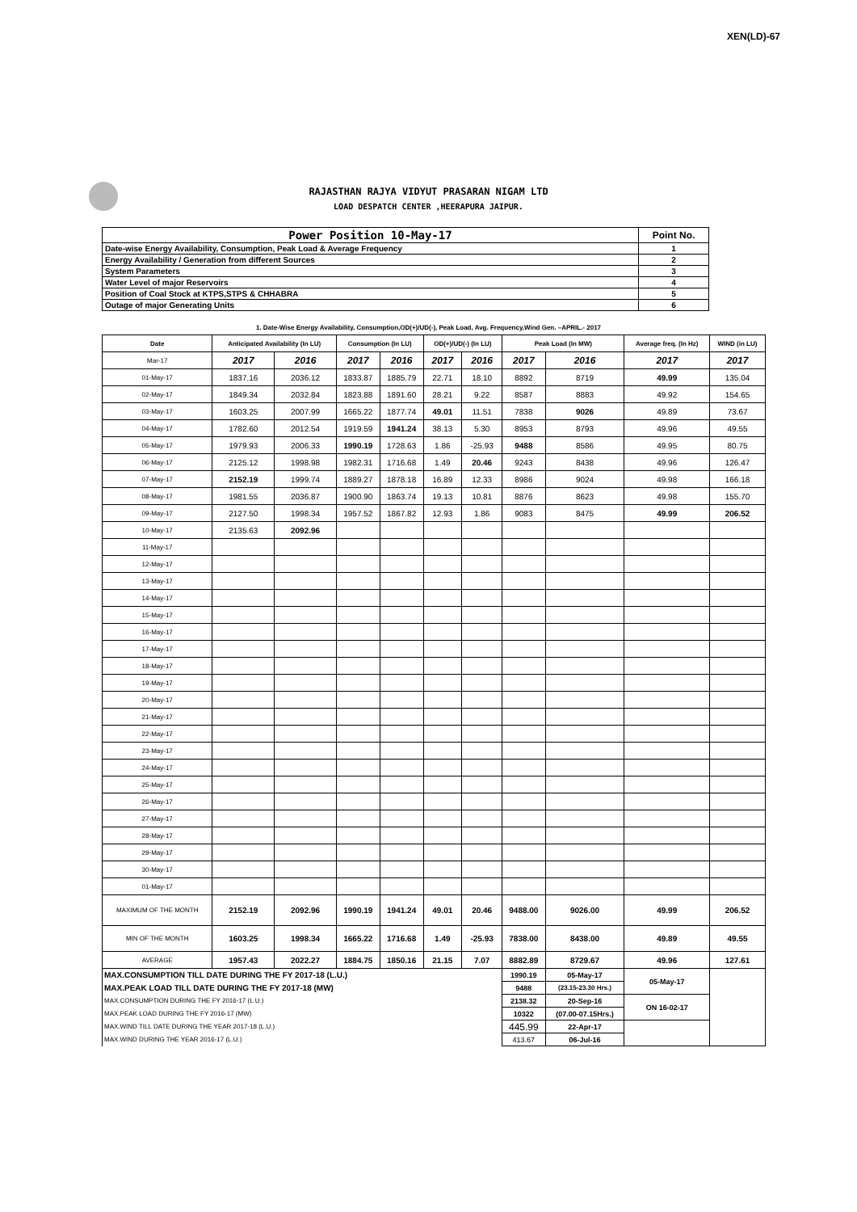XEN(LD)-67
RAJASTHAN RAJYA VIDYUT PRASARAN NIGAM LTD
LOAD DESPATCH CENTER ,HEERAPURA JAIPUR.
| Power Position 10-May-17 | Point No. |
| Date-wise Energy Availability, Consumption, Peak Load & Average Frequency | 1 |
| Energy Availability / Generation from different Sources | 2 |
| System Parameters | 3 |
| Water Level of major Reservoirs | 4 |
| Position of Coal Stock at KTPS,STPS & CHHABRA | 5 |
| Outage of major Generating Units | 6 |
1. Date-Wise Energy Availability, Consumption,OD(+)/UD(-), Peak Load, Avg. Frequency,Wind Gen. –APRIL.- 2017
| Date | Anticipated Availability (In LU) | | Consumption (In LU) | | OD(+)/UD(-) (In LU) | | Peak Load (In MW) | | Average freq. (In Hz) | WIND (in LU) |
| --- | --- | --- | --- | --- | --- | --- | --- | --- | --- | --- |
| Mar-17 | 2017 | 2016 | 2017 | 2016 | 2017 | 2016 | 2017 | 2016 | 2017 | 2017 |
| 01-May-17 | 1837.16 | 2036.12 | 1833.87 | 1885.79 | 22.71 | 18.10 | 8892 | 8719 | 49.99 | 135.04 |
| 02-May-17 | 1849.34 | 2032.84 | 1823.88 | 1891.60 | 28.21 | 9.22 | 8587 | 8883 | 49.92 | 154.65 |
| 03-May-17 | 1603.25 | 2007.99 | 1665.22 | 1877.74 | 49.01 | 11.51 | 7838 | 9026 | 49.89 | 73.67 |
| 04-May-17 | 1782.60 | 2012.54 | 1919.59 | 1941.24 | 38.13 | 5.30 | 8953 | 8793 | 49.96 | 49.55 |
| 05-May-17 | 1979.93 | 2006.33 | 1990.19 | 1728.63 | 1.86 | -25.93 | 9488 | 8586 | 49.95 | 80.75 |
| 06-May-17 | 2125.12 | 1998.98 | 1982.31 | 1716.68 | 1.49 | 20.46 | 9243 | 8438 | 49.96 | 126.47 |
| 07-May-17 | 2152.19 | 1999.74 | 1889.27 | 1878.18 | 16.89 | 12.33 | 8986 | 9024 | 49.98 | 166.18 |
| 08-May-17 | 1981.55 | 2036.87 | 1900.90 | 1863.74 | 19.13 | 10.81 | 8876 | 8623 | 49.98 | 155.70 |
| 09-May-17 | 2127.50 | 1998.34 | 1957.52 | 1867.82 | 12.93 | 1.86 | 9083 | 8475 | 49.99 | 206.52 |
| 10-May-17 | 2135.63 | 2092.96 | | | | | | | | |
| 11-May-17 | | | | | | | | | | |
| 12-May-17 | | | | | | | | | | |
| 13-May-17 | | | | | | | | | | |
| 14-May-17 | | | | | | | | | | |
| 15-May-17 | | | | | | | | | | |
| 16-May-17 | | | | | | | | | | |
| 17-May-17 | | | | | | | | | | |
| 18-May-17 | | | | | | | | | | |
| 19-May-17 | | | | | | | | | | |
| 20-May-17 | | | | | | | | | | |
| 21-May-17 | | | | | | | | | | |
| 22-May-17 | | | | | | | | | | |
| 23-May-17 | | | | | | | | | | |
| 24-May-17 | | | | | | | | | | |
| 25-May-17 | | | | | | | | | | |
| 26-May-17 | | | | | | | | | | |
| 27-May-17 | | | | | | | | | | |
| 28-May-17 | | | | | | | | | | |
| 29-May-17 | | | | | | | | | | |
| 30-May-17 | | | | | | | | | | |
| 01-May-17 | | | | | | | | | | |
| MAXIMUM OF THE MONTH | 2152.19 | 2092.96 | 1990.19 | 1941.24 | 49.01 | 20.46 | 9488.00 | 9026.00 | 49.99 | 206.52 |
| MIN OF THE MONTH | 1603.25 | 1998.34 | 1665.22 | 1716.68 | 1.49 | -25.93 | 7838.00 | 8438.00 | 49.89 | 49.55 |
| AVERAGE | 1957.43 | 2022.27 | 1884.75 | 1850.16 | 21.15 | 7.07 | 8882.89 | 8729.67 | 49.96 | 127.61 |
| MAX.CONSUMPTION TILL DATE DURING THE FY 2017-18 (L.U.) | | | | | | | 1990.19 | 05-May-17 | 05-May-17 | |
| MAX.PEAK LOAD TILL DATE DURING THE FY 2017-18 (MW) | | | | | | | 9488 | (23.15-23.30 Hrs.) | | |
| MAX.CONSUMPTION DURING THE FY 2016-17 (L.U.) | | | | | | | 2138.32 | 20-Sep-16 | ON 16-02-17 | |
| MAX.PEAK LOAD DURING THE FY 2016-17 (MW) | | | | | | | 10322 | (07.00-07.15Hrs.) | | |
| MAX.WIND TILL DATE DURING THE YEAR 2017-18 (L.U.) | | | | | | | 445.99 | 22-Apr-17 | | |
| MAX.WIND DURING THE YEAR 2016-17 (L.U.) | | | | | | | 413.67 | 06-Jul-16 | | |